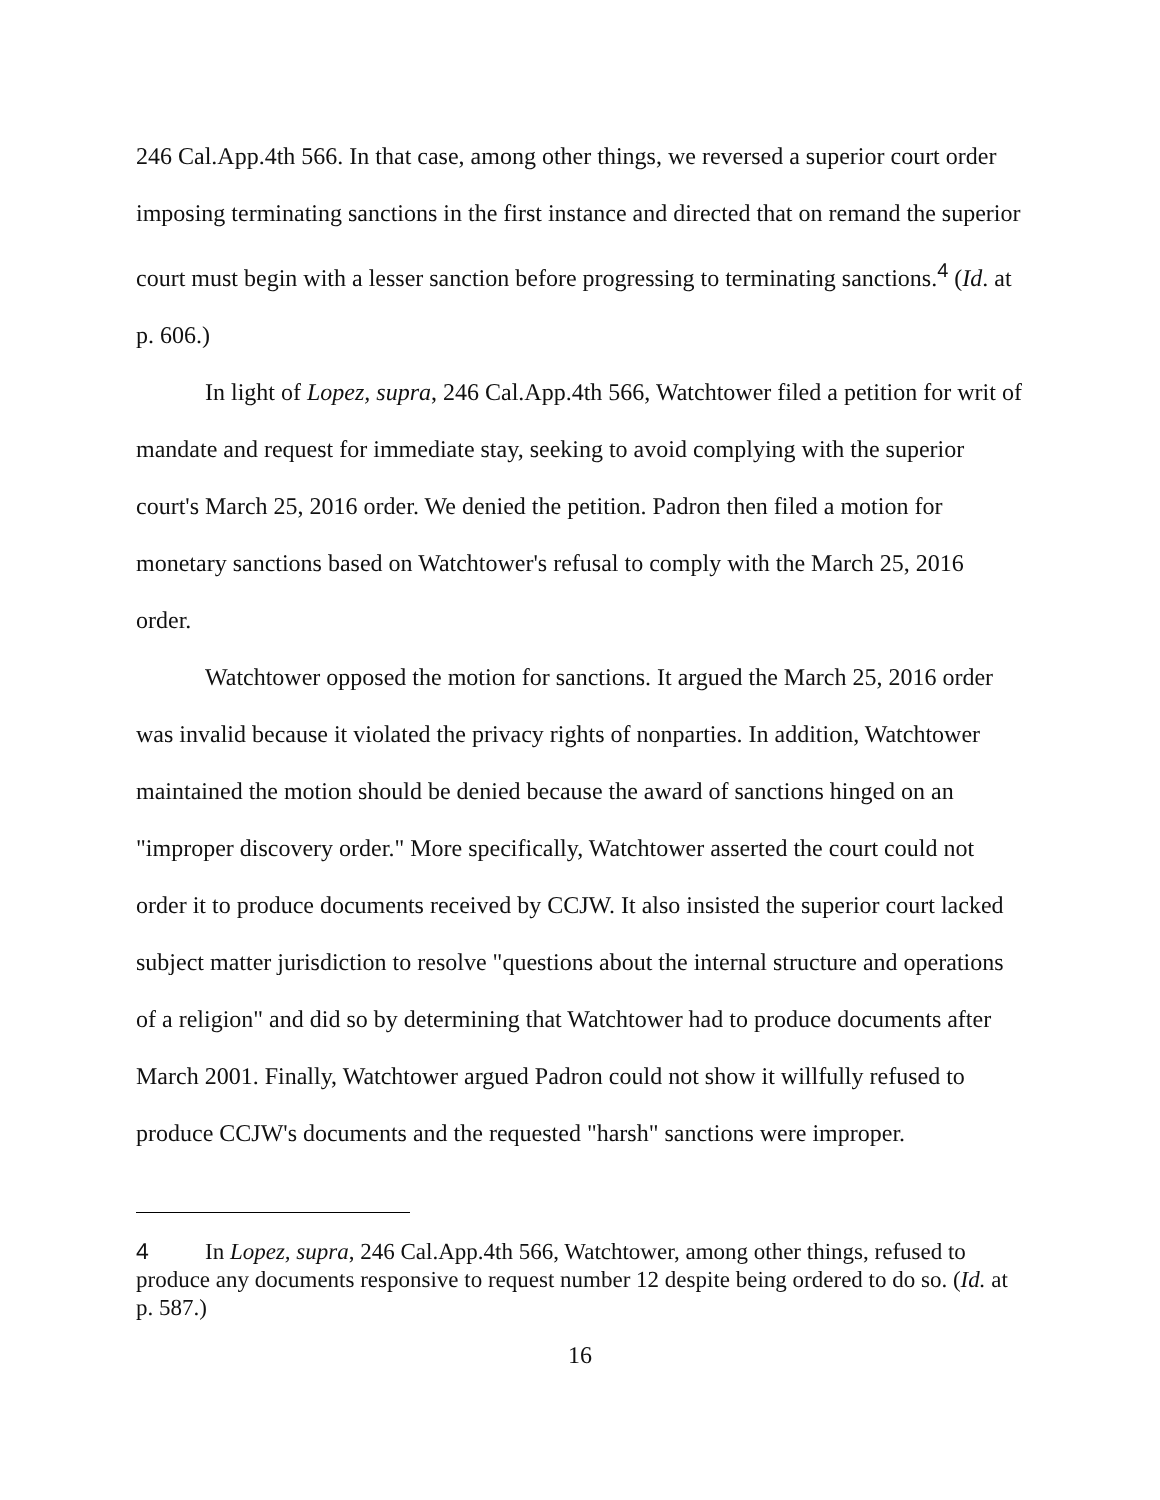246 Cal.App.4th 566. In that case, among other things, we reversed a superior court order imposing terminating sanctions in the first instance and directed that on remand the superior court must begin with a lesser sanction before progressing to terminating sanctions.<sup>4</sup> (Id. at p. 606.)
In light of Lopez, supra, 246 Cal.App.4th 566, Watchtower filed a petition for writ of mandate and request for immediate stay, seeking to avoid complying with the superior court's March 25, 2016 order. We denied the petition. Padron then filed a motion for monetary sanctions based on Watchtower's refusal to comply with the March 25, 2016 order.
Watchtower opposed the motion for sanctions. It argued the March 25, 2016 order was invalid because it violated the privacy rights of nonparties. In addition, Watchtower maintained the motion should be denied because the award of sanctions hinged on an "improper discovery order." More specifically, Watchtower asserted the court could not order it to produce documents received by CCJW. It also insisted the superior court lacked subject matter jurisdiction to resolve "questions about the internal structure and operations of a religion" and did so by determining that Watchtower had to produce documents after March 2001. Finally, Watchtower argued Padron could not show it willfully refused to produce CCJW's documents and the requested "harsh" sanctions were improper.
4 In Lopez, supra, 246 Cal.App.4th 566, Watchtower, among other things, refused to produce any documents responsive to request number 12 despite being ordered to do so. (Id. at p. 587.)
16